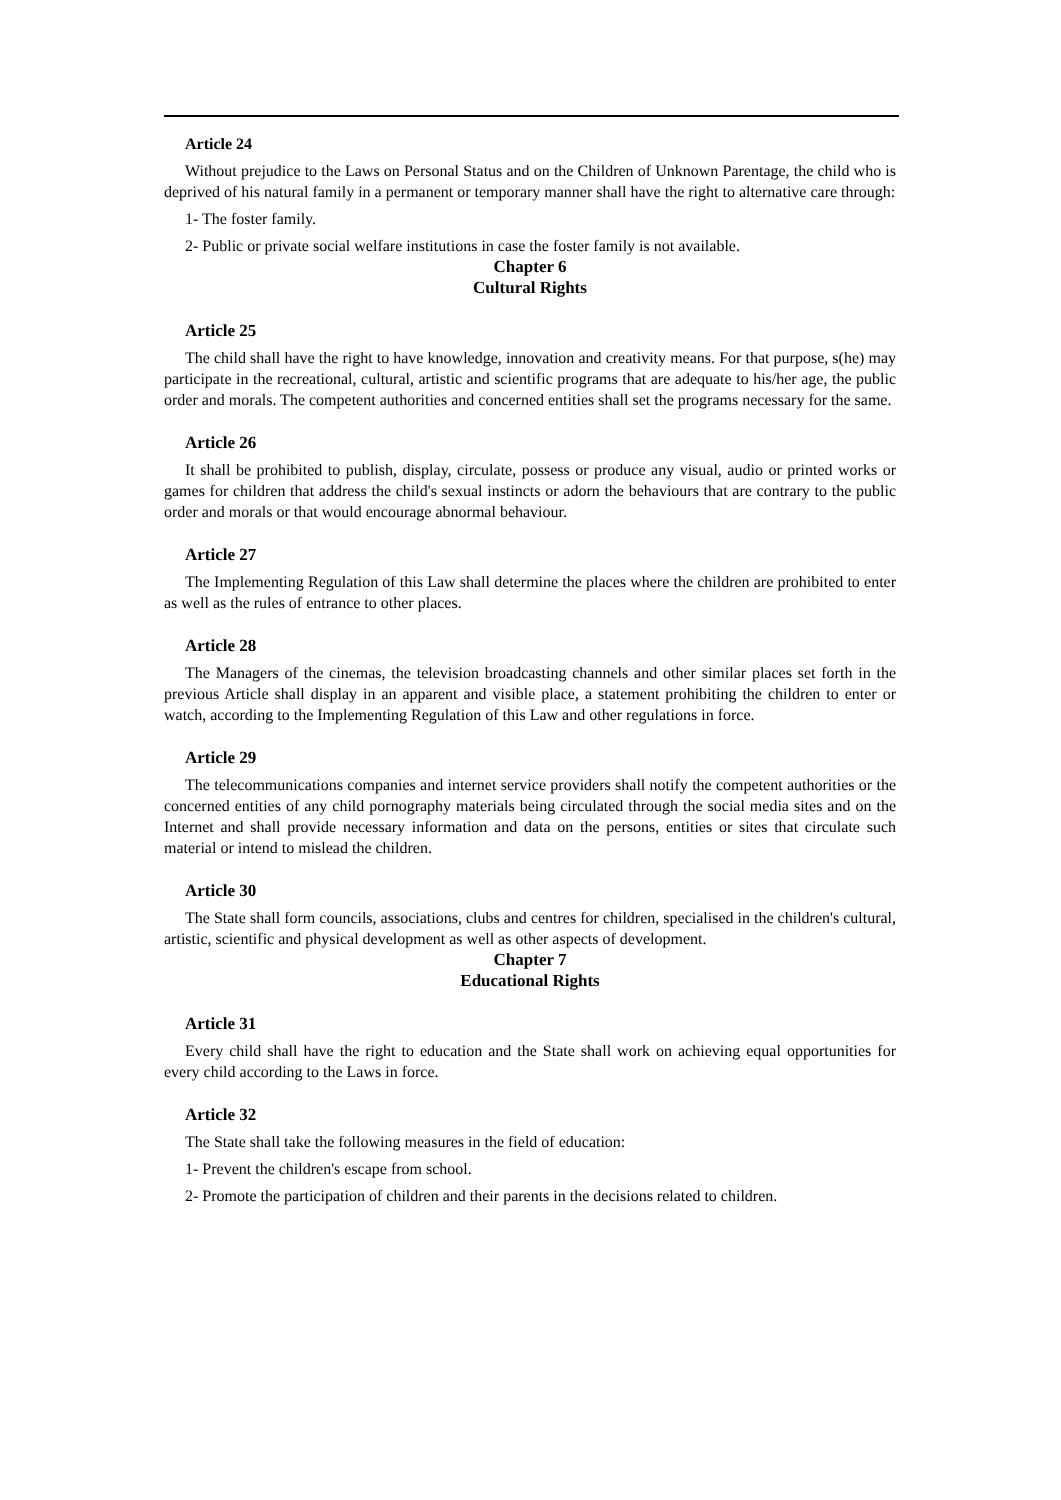Article 24
Without prejudice to the Laws on Personal Status and on the Children of Unknown Parentage, the child who is deprived of his natural family in a permanent or temporary manner shall have the right to alternative care through:
1- The foster family.
2- Public or private social welfare institutions in case the foster family is not available.
Chapter 6
Cultural Rights
Article 25
The child shall have the right to have knowledge, innovation and creativity means. For that purpose, s(he) may participate in the recreational, cultural, artistic and scientific programs that are adequate to his/her age, the public order and morals. The competent authorities and concerned entities shall set the programs necessary for the same.
Article 26
It shall be prohibited to publish, display, circulate, possess or produce any visual, audio or printed works or games for children that address the child's sexual instincts or adorn the behaviours that are contrary to the public order and morals or that would encourage abnormal behaviour.
Article 27
The Implementing Regulation of this Law shall determine the places where the children are prohibited to enter as well as the rules of entrance to other places.
Article 28
The Managers of the cinemas, the television broadcasting channels and other similar places set forth in the previous Article shall display in an apparent and visible place, a statement prohibiting the children to enter or watch, according to the Implementing Regulation of this Law and other regulations in force.
Article 29
The telecommunications companies and internet service providers shall notify the competent authorities or the concerned entities of any child pornography materials being circulated through the social media sites and on the Internet and shall provide necessary information and data on the persons, entities or sites that circulate such material or intend to mislead the children.
Article 30
The State shall form councils, associations, clubs and centres for children, specialised in the children's cultural, artistic, scientific and physical development as well as other aspects of development.
Chapter 7
Educational Rights
Article 31
Every child shall have the right to education and the State shall work on achieving equal opportunities for every child according to the Laws in force.
Article 32
The State shall take the following measures in the field of education:
1- Prevent the children's escape from school.
2- Promote the participation of children and their parents in the decisions related to children.